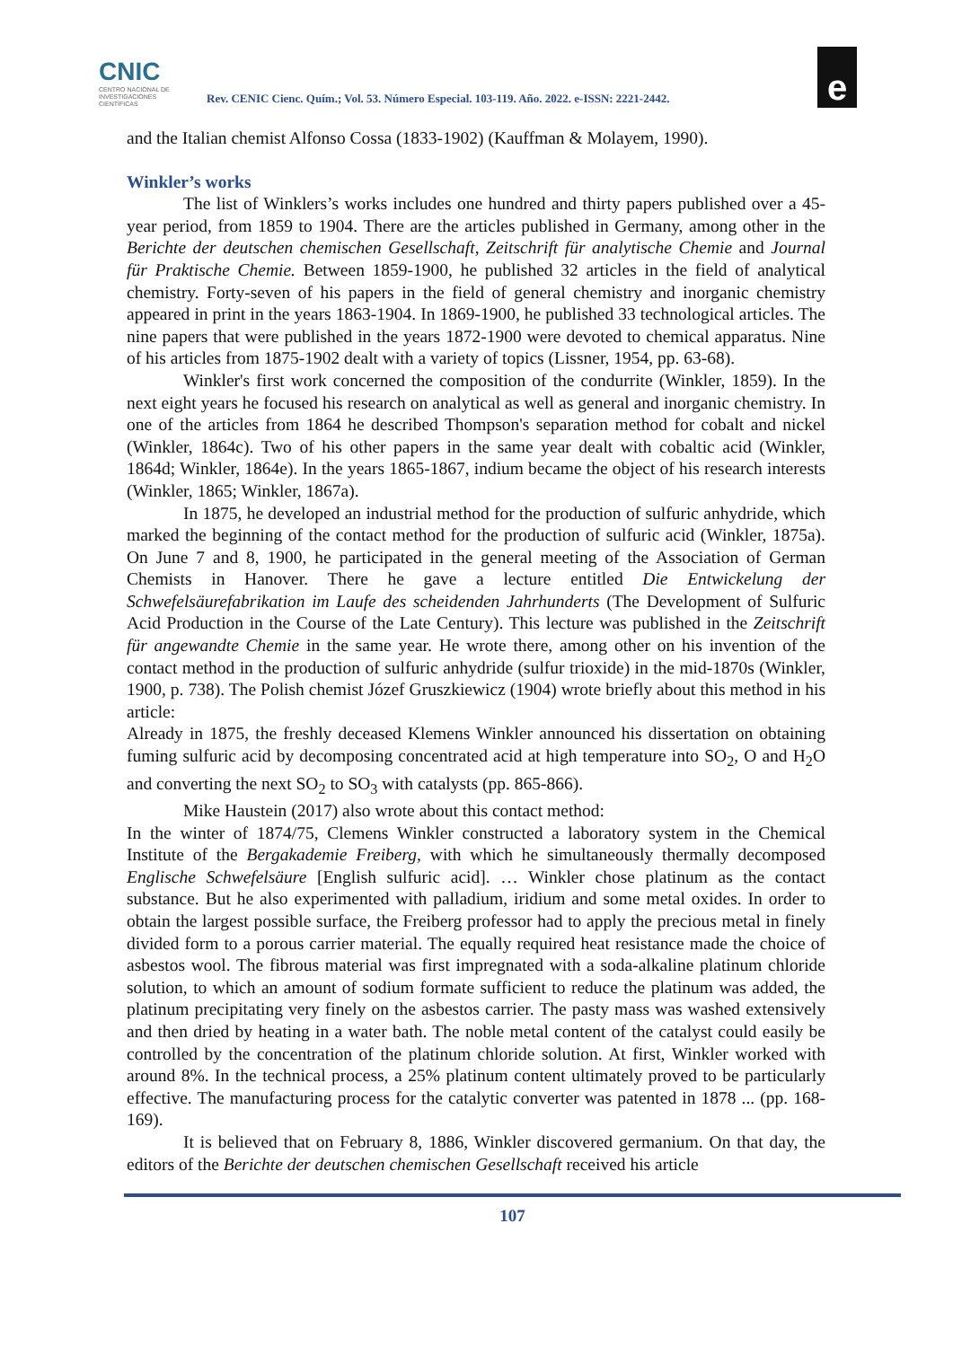CNIC
CENTRO NACIONAL DE INVESTIGACIONES CIENTÍFICAS
Rev. CENIC Cienc. Quím.; Vol. 53. Número Especial. 103-119. Año. 2022. e-ISSN: 2221-2442.
e
and the Italian chemist Alfonso Cossa (1833-1902) (Kauffman & Molayem, 1990).
Winkler’s works
The list of Winklers’s works includes one hundred and thirty papers published over a 45-year period, from 1859 to 1904. There are the articles published in Germany, among other in the Berichte der deutschen chemischen Gesellschaft, Zeitschrift für analytische Chemie and Journal für Praktische Chemie. Between 1859-1900, he published 32 articles in the field of analytical chemistry. Forty-seven of his papers in the field of general chemistry and inorganic chemistry appeared in print in the years 1863-1904. In 1869-1900, he published 33 technological articles. The nine papers that were published in the years 1872-1900 were devoted to chemical apparatus. Nine of his articles from 1875-1902 dealt with a variety of topics (Lissner, 1954, pp. 63-68).
Winkler's first work concerned the composition of the condurrite (Winkler, 1859). In the next eight years he focused his research on analytical as well as general and inorganic chemistry. In one of the articles from 1864 he described Thompson's separation method for cobalt and nickel (Winkler, 1864c). Two of his other papers in the same year dealt with cobaltic acid (Winkler, 1864d; Winkler, 1864e). In the years 1865-1867, indium became the object of his research interests (Winkler, 1865; Winkler, 1867a).
In 1875, he developed an industrial method for the production of sulfuric anhydride, which marked the beginning of the contact method for the production of sulfuric acid (Winkler, 1875a). On June 7 and 8, 1900, he participated in the general meeting of the Association of German Chemists in Hanover. There he gave a lecture entitled Die Entwickelung der Schwefelsäurefabrikation im Laufe des scheidenden Jahrhunderts (The Development of Sulfuric Acid Production in the Course of the Late Century). This lecture was published in the Zeitschrift für angewandte Chemie in the same year. He wrote there, among other on his invention of the contact method in the production of sulfuric anhydride (sulfur trioxide) in the mid-1870s (Winkler, 1900, p. 738). The Polish chemist Józef Gruszkiewicz (1904) wrote briefly about this method in his article:
Already in 1875, the freshly deceased Klemens Winkler announced his dissertation on obtaining fuming sulfuric acid by decomposing concentrated acid at high temperature into SO<sub>2</sub>, O and H<sub>2</sub>O and converting the next SO<sub>2</sub> to SO<sub>3</sub> with catalysts (pp. 865-866).
Mike Haustein (2017) also wrote about this contact method:
In the winter of 1874/75, Clemens Winkler constructed a laboratory system in the Chemical Institute of the Bergakademie Freiberg, with which he simultaneously thermally decomposed Englische Schwefelsäure [English sulfuric acid]. … Winkler chose platinum as the contact substance. But he also experimented with palladium, iridium and some metal oxides. In order to obtain the largest possible surface, the Freiberg professor had to apply the precious metal in finely divided form to a porous carrier material. The equally required heat resistance made the choice of asbestos wool. The fibrous material was first impregnated with a soda-alkaline platinum chloride solution, to which an amount of sodium formate sufficient to reduce the platinum was added, the platinum precipitating very finely on the asbestos carrier. The pasty mass was washed extensively and then dried by heating in a water bath. The noble metal content of the catalyst could easily be controlled by the concentration of the platinum chloride solution. At first, Winkler worked with around 8%. In the technical process, a 25% platinum content ultimately proved to be particularly effective. The manufacturing process for the catalytic converter was patented in 1878 ... (pp. 168-169).
It is believed that on February 8, 1886, Winkler discovered germanium. On that day, the editors of the Berichte der deutschen chemischen Gesellschaft received his article
107